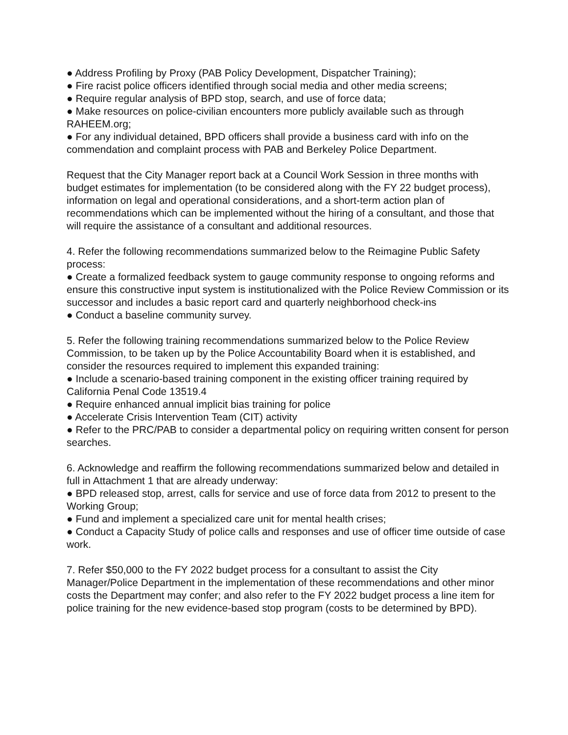● Address Profiling by Proxy (PAB Policy Development, Dispatcher Training);
● Fire racist police officers identified through social media and other media screens;
● Require regular analysis of BPD stop, search, and use of force data;
● Make resources on police-civilian encounters more publicly available such as through RAHEEM.org;
● For any individual detained, BPD officers shall provide a business card with info on the commendation and complaint process with PAB and Berkeley Police Department.
Request that the City Manager report back at a Council Work Session in three months with budget estimates for implementation (to be considered along with the FY 22 budget process), information on legal and operational considerations, and a short-term action plan of recommendations which can be implemented without the hiring of a consultant, and those that will require the assistance of a consultant and additional resources.
4. Refer the following recommendations summarized below to the Reimagine Public Safety process:
● Create a formalized feedback system to gauge community response to ongoing reforms and ensure this constructive input system is institutionalized with the Police Review Commission or its successor and includes a basic report card and quarterly neighborhood check-ins
● Conduct a baseline community survey.
5. Refer the following training recommendations summarized below to the Police Review Commission, to be taken up by the Police Accountability Board when it is established, and consider the resources required to implement this expanded training:
● Include a scenario-based training component in the existing officer training required by California Penal Code 13519.4
● Require enhanced annual implicit bias training for police
● Accelerate Crisis Intervention Team (CIT) activity
● Refer to the PRC/PAB to consider a departmental policy on requiring written consent for person searches.
6. Acknowledge and reaffirm the following recommendations summarized below and detailed in full in Attachment 1 that are already underway:
● BPD released stop, arrest, calls for service and use of force data from 2012 to present to the Working Group;
● Fund and implement a specialized care unit for mental health crises;
● Conduct a Capacity Study of police calls and responses and use of officer time outside of case work.
7. Refer $50,000 to the FY 2022 budget process for a consultant to assist the City Manager/Police Department in the implementation of these recommendations and other minor costs the Department may confer; and also refer to the FY 2022 budget process a line item for police training for the new evidence-based stop program (costs to be determined by BPD).